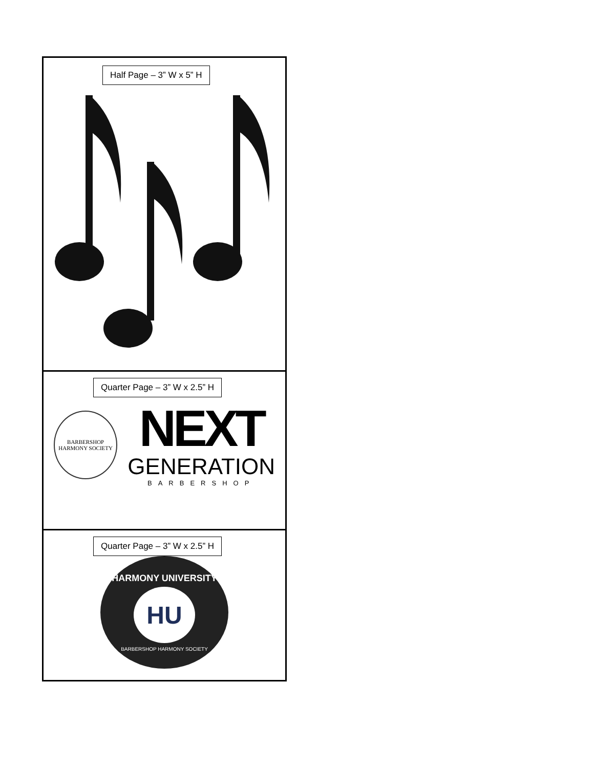Half Page – 3” W x 5” H
Quarter Page – 3” W x 2.5” H
BARBERSHOP HARMONY SOCIETY
NEXT
GENERATION
BARBERSHOP
Quarter Page – 3” W x 2.5” H
HARMONY UNIVERSITY
HU
BARBERSHOP HARMONY SOCIETY